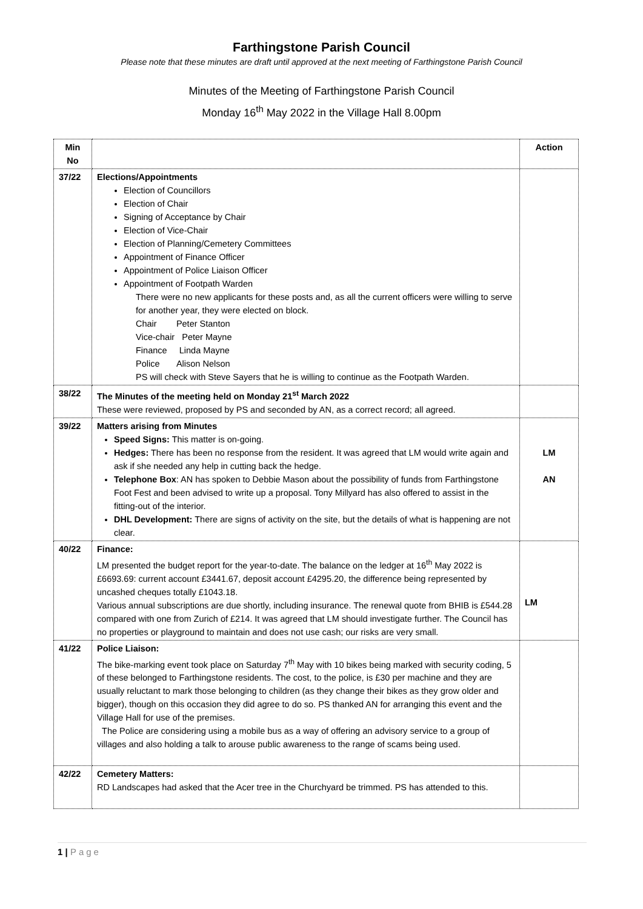Farthingstone Parish Council
Please note that these minutes are draft until approved at the next meeting of Farthingstone Parish Council
Minutes of the Meeting of Farthingstone Parish Council
Monday 16<sup>th</sup> May 2022 in the Village Hall 8.00pm
| Min No | | Action |
| --- | --- | --- |
| 37/22 | Elections/Appointments Election of Councillors Election of Chair Signing of Acceptance by Chair Election of Vice-Chair Election of Planning/Cemetery Committees Appointment of Finance Officer Appointment of Police Liaison Officer Appointment of Footpath Warden There were no new applicants for these posts and, as all the current officers were willing to serve for another year, they were elected on block. Chair Peter Stanton Vice-chair Peter Mayne Finance Linda Mayne Police Alison Nelson PS will check with Steve Sayers that he is willing to continue as the Footpath Warden. | |
| 38/22 | The Minutes of the meeting held on Monday 21<sup>st</sup> March 2022 These were reviewed, proposed by PS and seconded by AN, as a correct record; all agreed. | |
| 39/22 | Matters arising from Minutes Speed Signs: This matter is on-going. Hedges: There has been no response from the resident. It was agreed that LM would write again and ask if she needed any help in cutting back the hedge. Telephone Box : AN has spoken to Debbie Mason about the possibility of funds from Farthingstone Foot Fest and been advised to write up a proposal. Tony Millyard has also offered to assist in the fitting-out of the interior. DHL Development: There are signs of activity on the site, but the details of what is happening are not clear. | LM AN |
| 40/22 | Finance: LM presented the budget report for the year-to-date. The balance on the ledger at 16<sup>th</sup> May 2022 is £6693.69: current account £3441.67, deposit account £4295.20, the difference being represented by uncashed cheques totally £1043.18. Various annual subscriptions are due shortly, including insurance. The renewal quote from BHIB is £544.28 compared with one from Zurich of £214. It was agreed that LM should investigate further. The Council has no properties or playground to maintain and does not use cash; our risks are very small. | LM |
| 41/22 | Police Liaison: The bike-marking event took place on Saturday 7<sup>th</sup> May with 10 bikes being marked with security coding, 5 of these belonged to Farthingstone residents. The cost, to the police, is £30 per machine and they are usually reluctant to mark those belonging to children (as they change their bikes as they grow older and bigger), though on this occasion they did agree to do so. PS thanked AN for arranging this event and the Village Hall for use of the premises. The Police are considering using a mobile bus as a way of offering an advisory service to a group of villages and also holding a talk to arouse public awareness to the range of scams being used. | |
| 42/22 | Cemetery Matters: RD Landscapes had asked that the Acer tree in the Churchyard be trimmed. PS has attended to this. | |
1 | Page